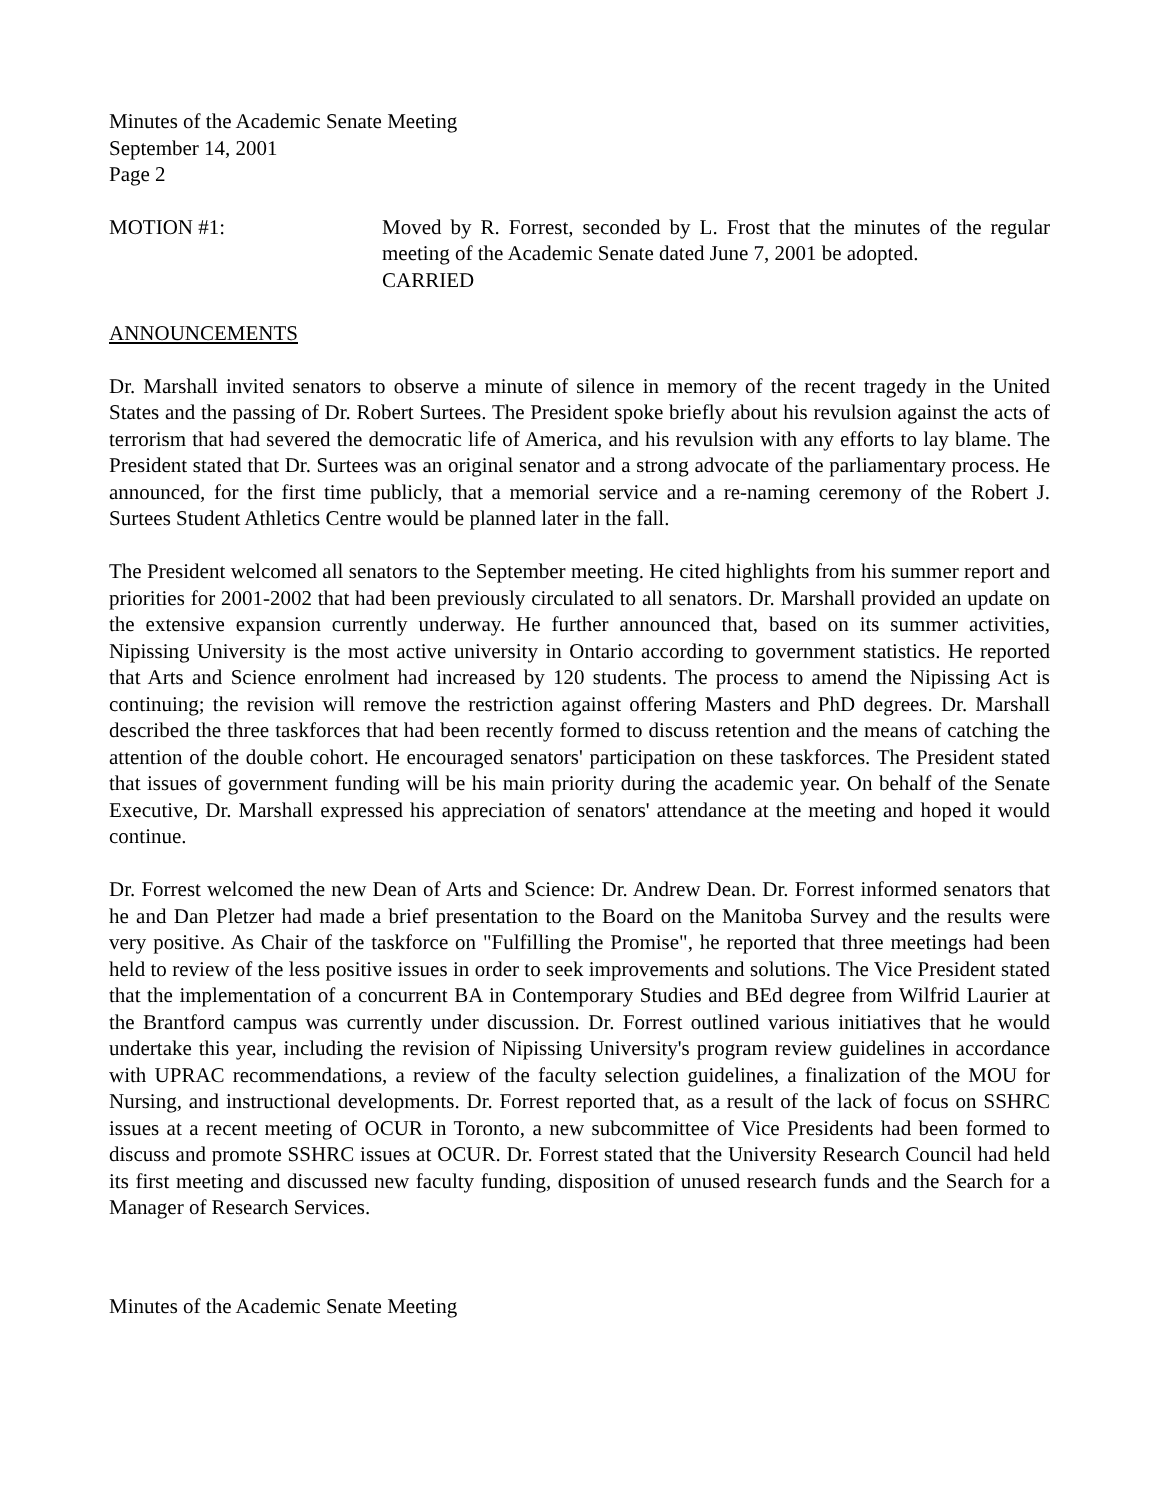Minutes of the Academic Senate Meeting
September 14, 2001
Page 2
MOTION #1: Moved by R. Forrest, seconded by L. Frost that the minutes of the regular meeting of the Academic Senate dated June 7, 2001 be adopted.
CARRIED
ANNOUNCEMENTS
Dr. Marshall invited senators to observe a minute of silence in memory of the recent tragedy in the United States and the passing of Dr. Robert Surtees. The President spoke briefly about his revulsion against the acts of terrorism that had severed the democratic life of America, and his revulsion with any efforts to lay blame. The President stated that Dr. Surtees was an original senator and a strong advocate of the parliamentary process. He announced, for the first time publicly, that a memorial service and a re-naming ceremony of the Robert J. Surtees Student Athletics Centre would be planned later in the fall.
The President welcomed all senators to the September meeting. He cited highlights from his summer report and priorities for 2001-2002 that had been previously circulated to all senators. Dr. Marshall provided an update on the extensive expansion currently underway. He further announced that, based on its summer activities, Nipissing University is the most active university in Ontario according to government statistics. He reported that Arts and Science enrolment had increased by 120 students. The process to amend the Nipissing Act is continuing; the revision will remove the restriction against offering Masters and PhD degrees. Dr. Marshall described the three taskforces that had been recently formed to discuss retention and the means of catching the attention of the double cohort. He encouraged senators' participation on these taskforces. The President stated that issues of government funding will be his main priority during the academic year. On behalf of the Senate Executive, Dr. Marshall expressed his appreciation of senators' attendance at the meeting and hoped it would continue.
Dr. Forrest welcomed the new Dean of Arts and Science: Dr. Andrew Dean. Dr. Forrest informed senators that he and Dan Pletzer had made a brief presentation to the Board on the Manitoba Survey and the results were very positive. As Chair of the taskforce on "Fulfilling the Promise", he reported that three meetings had been held to review of the less positive issues in order to seek improvements and solutions. The Vice President stated that the implementation of a concurrent BA in Contemporary Studies and BEd degree from Wilfrid Laurier at the Brantford campus was currently under discussion. Dr. Forrest outlined various initiatives that he would undertake this year, including the revision of Nipissing University's program review guidelines in accordance with UPRAC recommendations, a review of the faculty selection guidelines, a finalization of the MOU for Nursing, and instructional developments. Dr. Forrest reported that, as a result of the lack of focus on SSHRC issues at a recent meeting of OCUR in Toronto, a new subcommittee of Vice Presidents had been formed to discuss and promote SSHRC issues at OCUR. Dr. Forrest stated that the University Research Council had held its first meeting and discussed new faculty funding, disposition of unused research funds and the Search for a Manager of Research Services.
Minutes of the Academic Senate Meeting